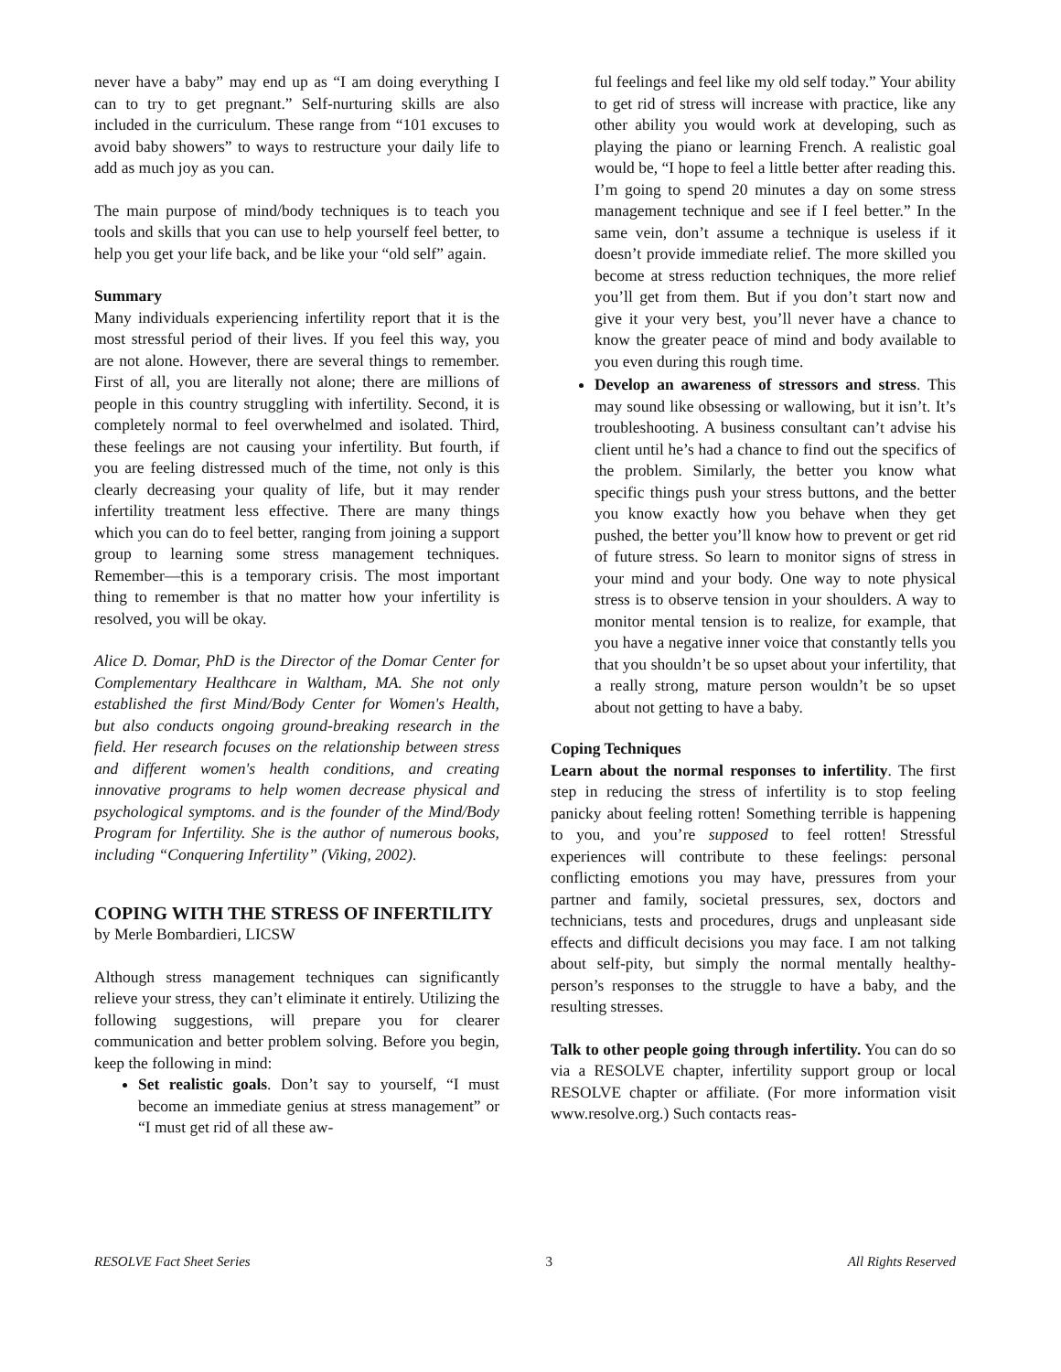never have a baby” may end up as “I am doing everything I can to try to get pregnant.” Self-nurturing skills are also included in the curriculum. These range from “101 excuses to avoid baby showers” to ways to restructure your daily life to add as much joy as you can.
The main purpose of mind/body techniques is to teach you tools and skills that you can use to help yourself feel better, to help you get your life back, and be like your “old self” again.
Summary
Many individuals experiencing infertility report that it is the most stressful period of their lives. If you feel this way, you are not alone. However, there are several things to remember. First of all, you are literally not alone; there are millions of people in this country struggling with infertility. Second, it is completely normal to feel overwhelmed and isolated. Third, these feelings are not causing your infertility. But fourth, if you are feeling distressed much of the time, not only is this clearly decreasing your quality of life, but it may render infertility treatment less effective. There are many things which you can do to feel better, ranging from joining a support group to learning some stress management techniques. Remember—this is a temporary crisis. The most important thing to remember is that no matter how your infertility is resolved, you will be okay.
Alice D. Domar, PhD is the Director of the Domar Center for Complementary Healthcare in Waltham, MA. She not only established the first Mind/Body Center for Women's Health, but also conducts ongoing ground-breaking research in the field. Her research focuses on the relationship between stress and different women's health conditions, and creating innovative programs to help women decrease physical and psychological symptoms. and is the founder of the Mind/Body Program for Infertility. She is the author of numerous books, including “Conquering Infertility” (Viking, 2002).
COPING WITH THE STRESS OF INFERTILITY
by Merle Bombardieri, LICSW
Although stress management techniques can significantly relieve your stress, they can’t eliminate it entirely. Utilizing the following suggestions, will prepare you for clearer communication and better problem solving. Before you begin, keep the following in mind:
Set realistic goals. Don’t say to yourself, “I must become an immediate genius at stress management” or “I must get rid of all these aw-
ful feelings and feel like my old self today.” Your ability to get rid of stress will increase with practice, like any other ability you would work at developing, such as playing the piano or learning French. A realistic goal would be, “I hope to feel a little better after reading this. I’m going to spend 20 minutes a day on some stress management technique and see if I feel better.” In the same vein, don’t assume a technique is useless if it doesn’t provide immediate relief. The more skilled you become at stress reduction techniques, the more relief you’ll get from them. But if you don’t start now and give it your very best, you’ll never have a chance to know the greater peace of mind and body available to you even during this rough time.
Develop an awareness of stressors and stress. This may sound like obsessing or wallowing, but it isn’t. It’s troubleshooting. A business consultant can’t advise his client until he’s had a chance to find out the specifics of the problem. Similarly, the better you know what specific things push your stress buttons, and the better you know exactly how you behave when they get pushed, the better you’ll know how to prevent or get rid of future stress. So learn to monitor signs of stress in your mind and your body. One way to note physical stress is to observe tension in your shoulders. A way to monitor mental tension is to realize, for example, that you have a negative inner voice that constantly tells you that you shouldn’t be so upset about your infertility, that a really strong, mature person wouldn’t be so upset about not getting to have a baby.
Coping Techniques
Learn about the normal responses to infertility. The first step in reducing the stress of infertility is to stop feeling panicky about feeling rotten! Something terrible is happening to you, and you’re supposed to feel rotten! Stressful experiences will contribute to these feelings: personal conflicting emotions you may have, pressures from your partner and family, societal pressures, sex, doctors and technicians, tests and procedures, drugs and unpleasant side effects and difficult decisions you may face. I am not talking about self-pity, but simply the normal mentally healthy-person’s responses to the struggle to have a baby, and the resulting stresses.
Talk to other people going through infertility. You can do so via a RESOLVE chapter, infertility support group or local RESOLVE chapter or affiliate. (For more information visit www.resolve.org.) Such contacts reas-
RESOLVE Fact Sheet Series 3 All Rights Reserved